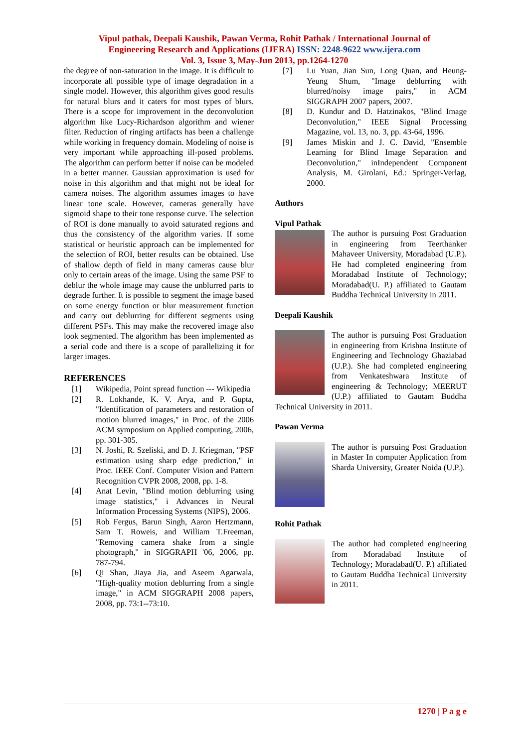Vipul pathak, Deepali Kaushik, Pawan Verma, Rohit Pathak / International Journal of
Engineering Research and Applications (IJERA) ISSN: 2248-9622 www.ijera.com
Vol. 3, Issue 3, May-Jun 2013, pp.1264-1270
the degree of non-saturation in the image. It is difficult to incorporate all possible type of image degradation in a single model. However, this algorithm gives good results for natural blurs and it caters for most types of blurs. There is a scope for improvement in the deconvolution algorithm like Lucy-Richardson algorithm and wiener filter. Reduction of ringing artifacts has been a challenge while working in frequency domain. Modeling of noise is very important while approaching ill-posed problems. The algorithm can perform better if noise can be modeled in a better manner. Gaussian approximation is used for noise in this algorithm and that might not be ideal for camera noises. The algorithm assumes images to have linear tone scale. However, cameras generally have sigmoid shape to their tone response curve. The selection of ROI is done manually to avoid saturated regions and thus the consistency of the algorithm varies. If some statistical or heuristic approach can be implemented for the selection of ROI, better results can be obtained. Use of shallow depth of field in many cameras cause blur only to certain areas of the image. Using the same PSF to deblur the whole image may cause the unblurred parts to degrade further. It is possible to segment the image based on some energy function or blur measurement function and carry out deblurring for different segments using different PSFs. This may make the recovered image also look segmented. The algorithm has been implemented as a serial code and there is a scope of parallelizing it for larger images.
REFERENCES
[1] Wikipedia, Point spread function --- Wikipedia
[2] R. Lokhande, K. V. Arya, and P. Gupta, "Identification of parameters and restoration of motion blurred images," in Proc. of the 2006 ACM symposium on Applied computing, 2006, pp. 301-305.
[3] N. Joshi, R. Szeliski, and D. J. Kriegman, "PSF estimation using sharp edge prediction," in Proc. IEEE Conf. Computer Vision and Pattern Recognition CVPR 2008, 2008, pp. 1-8.
[4] Anat Levin, "Blind motion deblurring using image statistics," i Advances in Neural Information Processing Systems (NIPS), 2006.
[5] Rob Fergus, Barun Singh, Aaron Hertzmann, Sam T. Roweis, and William T.Freeman, "Removing camera shake from a single photograph," in SIGGRAPH '06, 2006, pp. 787-794.
[6] Qi Shan, Jiaya Jia, and Aseem Agarwala, "High-quality motion deblurring from a single image," in ACM SIGGRAPH 2008 papers, 2008, pp. 73:1--73:10.
[7] Lu Yuan, Jian Sun, Long Quan, and Heung-Yeung Shum, "Image deblurring with blurred/noisy image pairs," in ACM SIGGRAPH 2007 papers, 2007.
[8] D. Kundur and D. Hatzinakos, "Blind Image Deconvolution," IEEE Signal Processing Magazine, vol. 13, no. 3, pp. 43-64, 1996.
[9] James Miskin and J. C. David, "Ensemble Learning for Blind Image Separation and Deconvolution," inIndependent Component Analysis, M. Girolani, Ed.: Springer-Verlag, 2000.
Authors
Vipul Pathak
The author is pursuing Post Graduation in engineering from Teerthanker Mahaveer University, Moradabad (U.P.). He had completed engineering from Moradabad Institute of Technology; Moradabad(U. P.) affiliated to Gautam Buddha Technical University in 2011.
Deepali Kaushik
The author is pursuing Post Graduation in engineering from Krishna Institute of Engineering and Technology Ghaziabad (U.P.). She had completed engineering from Venkateshwara Institute of engineering & Technology; MEERUT (U.P.) affiliated to Gautam Buddha Technical University in 2011.
Pawan Verma
The author is pursuing Post Graduation in Master In computer Application from Sharda University, Greater Noida (U.P.).
Rohit Pathak
The author had completed engineering from Moradabad Institute of Technology; Moradabad(U. P.) affiliated to Gautam Buddha Technical University in 2011.
1270 | P a g e